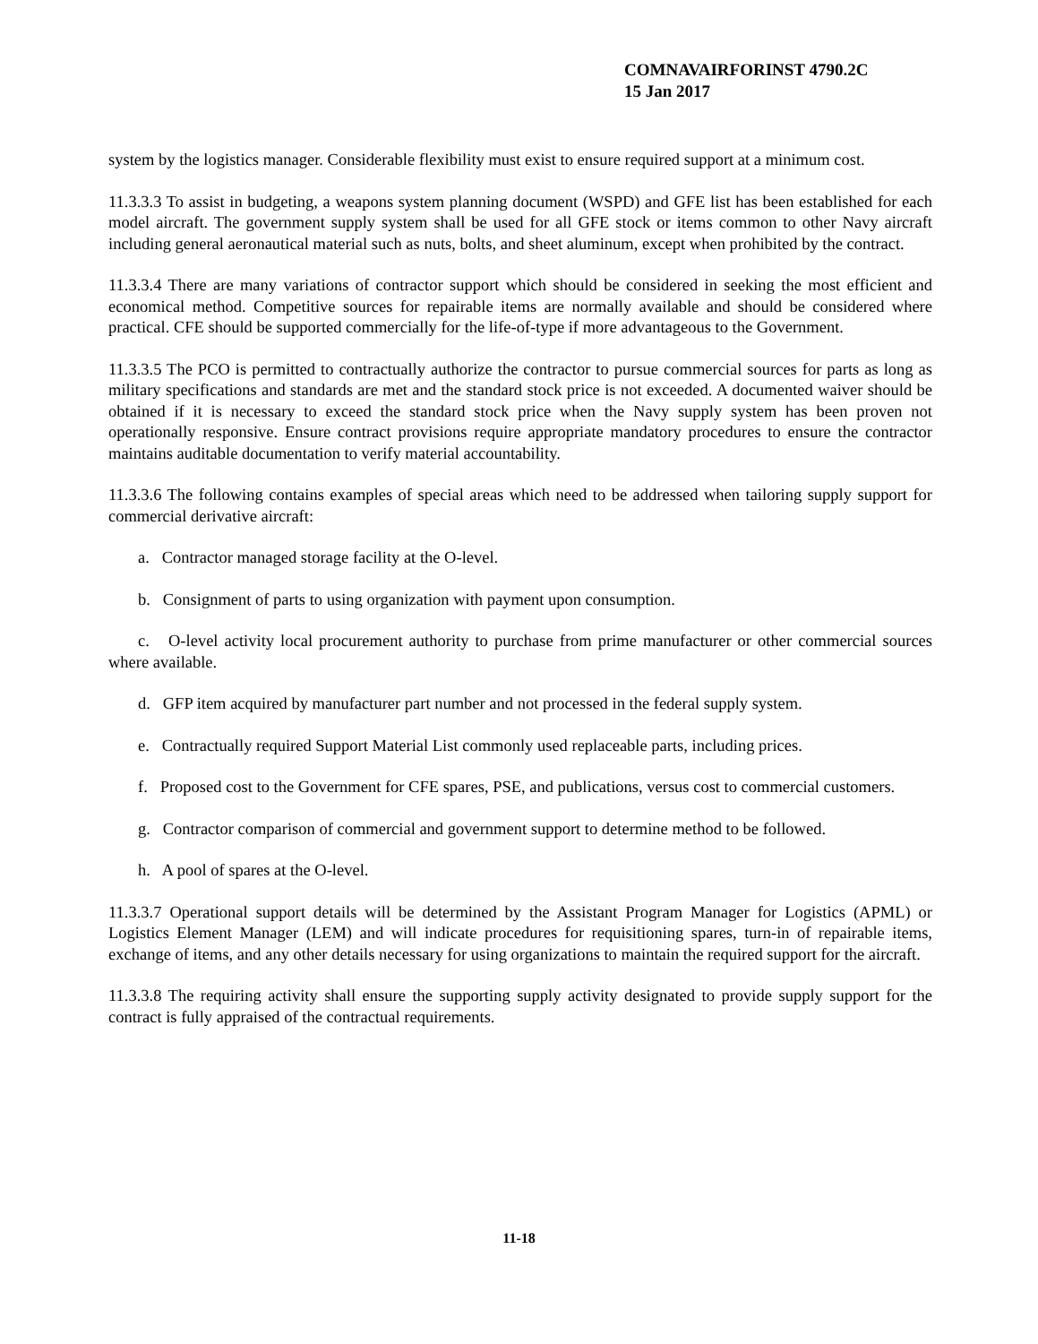COMNAVAIRFORINST 4790.2C
15 Jan 2017
system by the logistics manager. Considerable flexibility must exist to ensure required support at a minimum cost.
11.3.3.3 To assist in budgeting, a weapons system planning document (WSPD) and GFE list has been established for each model aircraft. The government supply system shall be used for all GFE stock or items common to other Navy aircraft including general aeronautical material such as nuts, bolts, and sheet aluminum, except when prohibited by the contract.
11.3.3.4 There are many variations of contractor support which should be considered in seeking the most efficient and economical method. Competitive sources for repairable items are normally available and should be considered where practical. CFE should be supported commercially for the life-of-type if more advantageous to the Government.
11.3.3.5 The PCO is permitted to contractually authorize the contractor to pursue commercial sources for parts as long as military specifications and standards are met and the standard stock price is not exceeded. A documented waiver should be obtained if it is necessary to exceed the standard stock price when the Navy supply system has been proven not operationally responsive. Ensure contract provisions require appropriate mandatory procedures to ensure the contractor maintains auditable documentation to verify material accountability.
11.3.3.6 The following contains examples of special areas which need to be addressed when tailoring supply support for commercial derivative aircraft:
a. Contractor managed storage facility at the O-level.
b. Consignment of parts to using organization with payment upon consumption.
c. O-level activity local procurement authority to purchase from prime manufacturer or other commercial sources where available.
d. GFP item acquired by manufacturer part number and not processed in the federal supply system.
e. Contractually required Support Material List commonly used replaceable parts, including prices.
f. Proposed cost to the Government for CFE spares, PSE, and publications, versus cost to commercial customers.
g. Contractor comparison of commercial and government support to determine method to be followed.
h. A pool of spares at the O-level.
11.3.3.7 Operational support details will be determined by the Assistant Program Manager for Logistics (APML) or Logistics Element Manager (LEM) and will indicate procedures for requisitioning spares, turn-in of repairable items, exchange of items, and any other details necessary for using organizations to maintain the required support for the aircraft.
11.3.3.8 The requiring activity shall ensure the supporting supply activity designated to provide supply support for the contract is fully appraised of the contractual requirements.
11-18